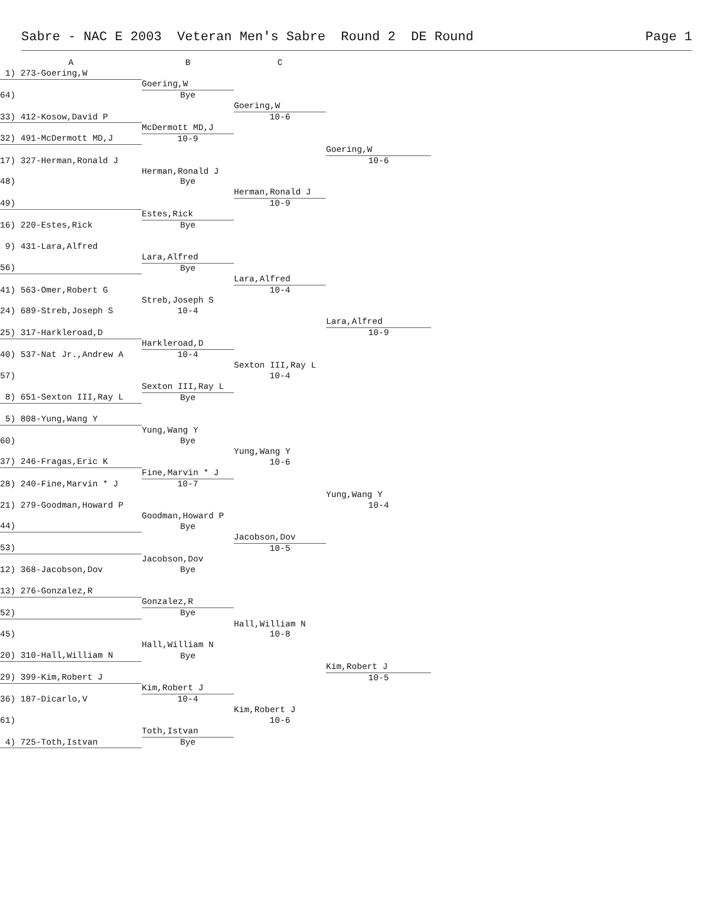Sabre - NAC E 2003 Veteran Men's Sabre Round 2 DE Round Page 1
| A | B | C | |
| --- | --- | --- | --- |
| 1) 273-Goering,W | | | |
| | Goering,W | | |
| 64) | Bye | | |
| | | Goering,W | |
| 33) 412-Kosow,David P | | 10-6 | |
| | McDermott MD,J | | |
| 32) 491-McDermott MD,J | 10-9 | | |
| | | | Goering,W |
| 17) 327-Herman,Ronald J | | | 10-6 |
| | Herman,Ronald J | | |
| 48) | Bye | | |
| | | Herman,Ronald J | |
| 49) | | 10-9 | |
| | Estes,Rick | | |
| 16) 220-Estes,Rick | Bye | | |
| 9) 431-Lara,Alfred | | | |
| | Lara,Alfred | | |
| 56) | Bye | | |
| | | Lara,Alfred | |
| 41) 563-Omer,Robert G | | 10-4 | |
| | Streb,Joseph S | | |
| 24) 689-Streb,Joseph S | 10-4 | | |
| | | | Lara,Alfred |
| 25) 317-Harkleroad,D | | | 10-9 |
| | Harkleroad,D | | |
| 40) 537-Nat Jr.,Andrew A | 10-4 | | |
| | | Sexton III,Ray L | |
| 57) | | 10-4 | |
| | Sexton III,Ray L | | |
| 8) 651-Sexton III,Ray L | Bye | | |
| 5) 808-Yung,Wang Y | | | |
| | Yung,Wang Y | | |
| 60) | Bye | | |
| | | Yung,Wang Y | |
| 37) 246-Fragas,Eric K | | 10-6 | |
| | Fine,Marvin * J | | |
| 28) 240-Fine,Marvin * J | 10-7 | | |
| | | | Yung,Wang Y |
| 21) 279-Goodman,Howard P | | | 10-4 |
| | Goodman,Howard P | | |
| 44) | Bye | | |
| | | Jacobson,Dov | |
| 53) | | 10-5 | |
| | Jacobson,Dov | | |
| 12) 368-Jacobson,Dov | Bye | | |
| 13) 276-Gonzalez,R | | | |
| | Gonzalez,R | | |
| 52) | Bye | | |
| | | Hall,William N | |
| 45) | | 10-8 | |
| | Hall,William N | | |
| 20) 310-Hall,William N | Bye | | |
| | | | Kim,Robert J |
| 29) 399-Kim,Robert J | | | 10-5 |
| | Kim,Robert J | | |
| 36) 187-Dicarlo,V | 10-4 | | |
| | | Kim,Robert J | |
| 61) | | 10-6 | |
| | Toth,Istvan | | |
| 4) 725-Toth,Istvan | Bye | | |